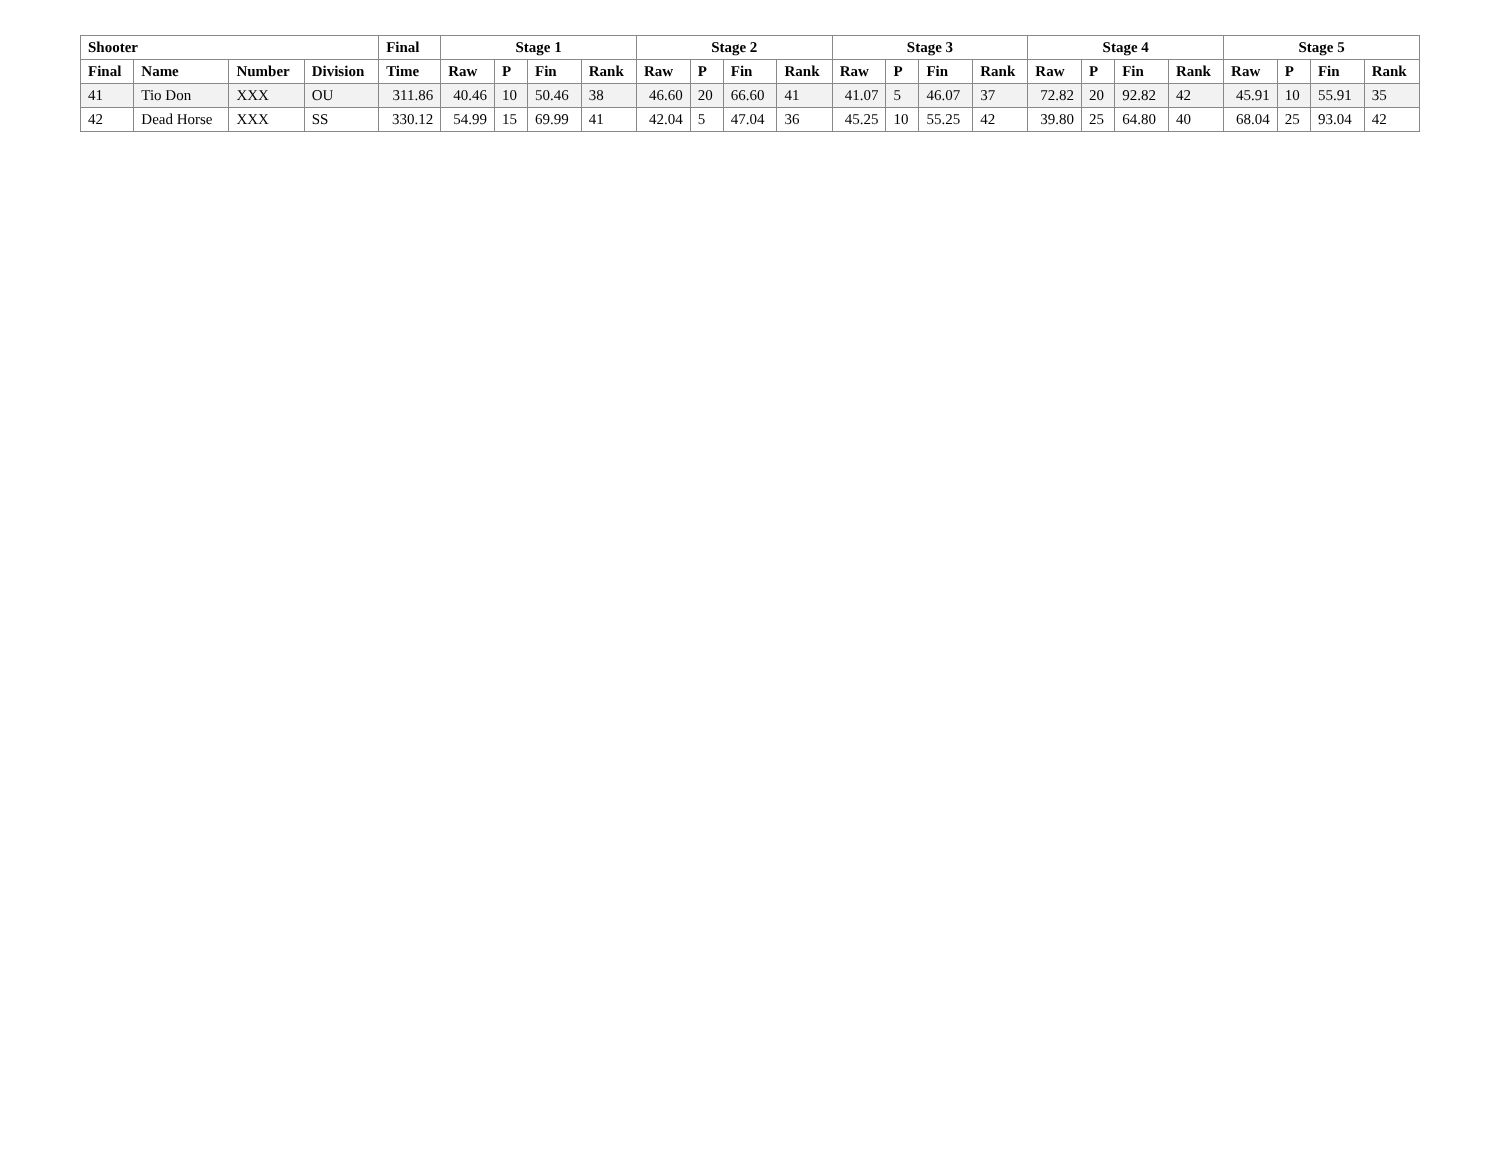| Shooter | | | | Final | Stage 1 | | | | Stage 2 | | | | Stage 3 | | | | Stage 4 | | | | Stage 5 | | | |
| --- | --- | --- | --- | --- | --- | --- | --- | --- | --- | --- | --- | --- | --- | --- | --- | --- | --- | --- | --- | --- | --- | --- | --- | --- |
| Final | Name | Number | Division | Time | Raw | P | Fin | Rank | Raw | P | Fin | Rank | Raw | P | Fin | Rank | Raw | P | Fin | Rank | Raw | P | Fin | Rank |
| 41 | Tio Don | XXX | OU | 311.86 | 40.46 | 10 | 50.46 | 38 | 46.60 | 20 | 66.60 | 41 | 41.07 | 5 | 46.07 | 37 | 72.82 | 20 | 92.82 | 42 | 45.91 | 10 | 55.91 | 35 |
| 42 | Dead Horse | XXX | SS | 330.12 | 54.99 | 15 | 69.99 | 41 | 42.04 | 5 | 47.04 | 36 | 45.25 | 10 | 55.25 | 42 | 39.80 | 25 | 64.80 | 40 | 68.04 | 25 | 93.04 | 42 |